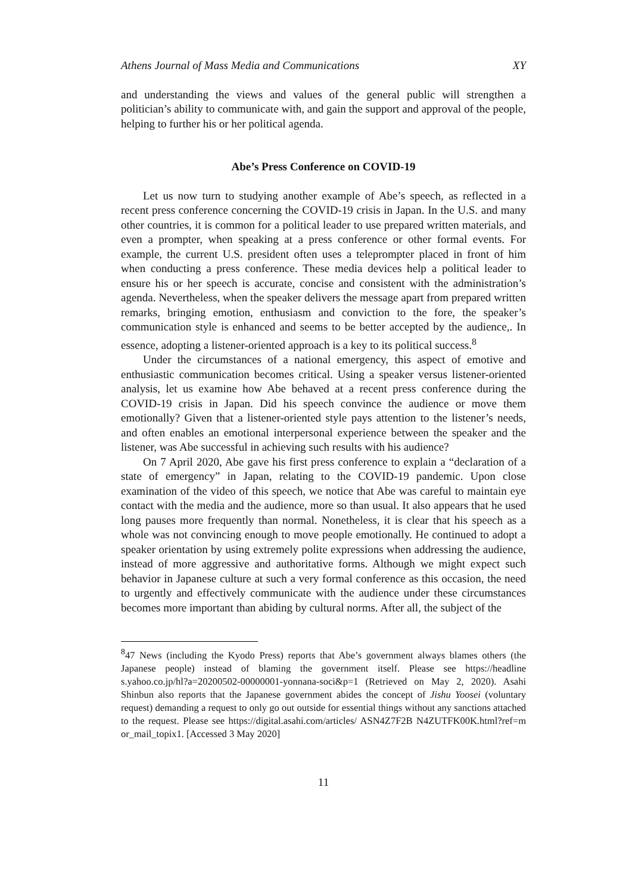Athens Journal of Mass Media and Communications XY
and understanding the views and values of the general public will strengthen a politician’s ability to communicate with, and gain the support and approval of the people, helping to further his or her political agenda.
Abe’s Press Conference on COVID-19
Let us now turn to studying another example of Abe’s speech, as reflected in a recent press conference concerning the COVID-19 crisis in Japan. In the U.S. and many other countries, it is common for a political leader to use prepared written materials, and even a prompter, when speaking at a press conference or other formal events. For example, the current U.S. president often uses a teleprompter placed in front of him when conducting a press conference. These media devices help a political leader to ensure his or her speech is accurate, concise and consistent with the administration’s agenda. Nevertheless, when the speaker delivers the message apart from prepared written remarks, bringing emotion, enthusiasm and conviction to the fore, the speaker’s communication style is enhanced and seems to be better accepted by the audience,. In essence, adopting a listener-oriented approach is a key to its political success.<sup>8</sup>
Under the circumstances of a national emergency, this aspect of emotive and enthusiastic communication becomes critical. Using a speaker versus listener-oriented analysis, let us examine how Abe behaved at a recent press conference during the COVID-19 crisis in Japan. Did his speech convince the audience or move them emotionally? Given that a listener-oriented style pays attention to the listener’s needs, and often enables an emotional interpersonal experience between the speaker and the listener, was Abe successful in achieving such results with his audience?
On 7 April 2020, Abe gave his first press conference to explain a “declaration of a state of emergency” in Japan, relating to the COVID-19 pandemic. Upon close examination of the video of this speech, we notice that Abe was careful to maintain eye contact with the media and the audience, more so than usual. It also appears that he used long pauses more frequently than normal. Nonetheless, it is clear that his speech as a whole was not convincing enough to move people emotionally. He continued to adopt a speaker orientation by using extremely polite expressions when addressing the audience, instead of more aggressive and authoritative forms. Although we might expect such behavior in Japanese culture at such a very formal conference as this occasion, the need to urgently and effectively communicate with the audience under these circumstances becomes more important than abiding by cultural norms. After all, the subject of the
<sup>8</sup> 47 News (including the Kyodo Press) reports that Abe’s government always blames others (the Japanese people) instead of blaming the government itself. Please see https://headline s.yahoo.co.jp/hl?a=20200502-00000001-yonnana-soci&p=1 (Retrieved on May 2, 2020). Asahi Shinbun also reports that the Japanese government abides the concept of Jishu Yoosei (voluntary request) demanding a request to only go out outside for essential things without any sanctions attached to the request. Please see https://digital.asahi.com/articles/ ASN4Z7F2B N4ZUTFK00K.html?ref=m or_mail_topix1. [Accessed 3 May 2020]
11